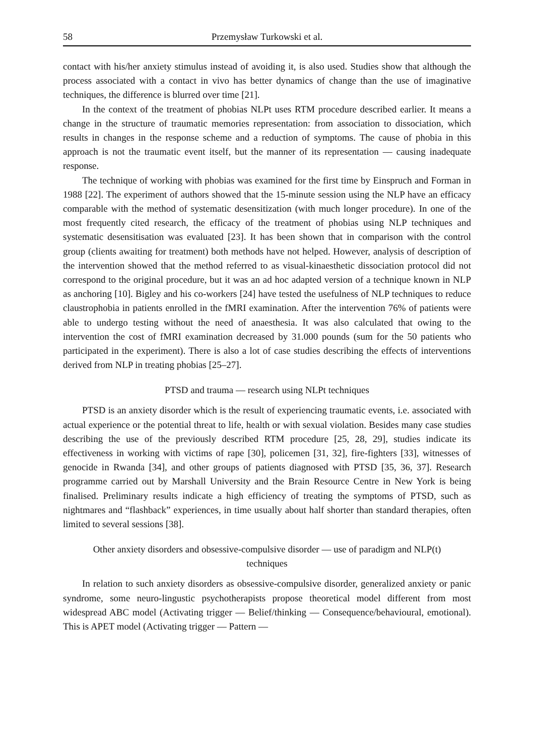58 Przemysław Turkowski et al.
contact with his/her anxiety stimulus instead of avoiding it, is also used. Studies show that although the process associated with a contact in vivo has better dynamics of change than the use of imaginative techniques, the difference is blurred over time [21].
In the context of the treatment of phobias NLPt uses RTM procedure described earlier. It means a change in the structure of traumatic memories representation: from association to dissociation, which results in changes in the response scheme and a reduction of symptoms. The cause of phobia in this approach is not the traumatic event itself, but the manner of its representation — causing inadequate response.
The technique of working with phobias was examined for the first time by Einspruch and Forman in 1988 [22]. The experiment of authors showed that the 15-minute session using the NLP have an efficacy comparable with the method of systematic desensitization (with much longer procedure). In one of the most frequently cited research, the efficacy of the treatment of phobias using NLP techniques and systematic desensitisation was evaluated [23]. It has been shown that in comparison with the control group (clients awaiting for treatment) both methods have not helped. However, analysis of description of the intervention showed that the method referred to as visual-kinaesthetic dissociation protocol did not correspond to the original procedure, but it was an ad hoc adapted version of a technique known in NLP as anchoring [10]. Bigley and his co-workers [24] have tested the usefulness of NLP techniques to reduce claustrophobia in patients enrolled in the fMRI examination. After the intervention 76% of patients were able to undergo testing without the need of anaesthesia. It was also calculated that owing to the intervention the cost of fMRI examination decreased by 31.000 pounds (sum for the 50 patients who participated in the experiment). There is also a lot of case studies describing the effects of interventions derived from NLP in treating phobias [25–27].
PTSD and trauma — research using NLPt techniques
PTSD is an anxiety disorder which is the result of experiencing traumatic events, i.e. associated with actual experience or the potential threat to life, health or with sexual violation. Besides many case studies describing the use of the previously described RTM procedure [25, 28, 29], studies indicate its effectiveness in working with victims of rape [30], policemen [31, 32], fire-fighters [33], witnesses of genocide in Rwanda [34], and other groups of patients diagnosed with PTSD [35, 36, 37]. Research programme carried out by Marshall University and the Brain Resource Centre in New York is being finalised. Preliminary results indicate a high efficiency of treating the symptoms of PTSD, such as nightmares and “flashback” experiences, in time usually about half shorter than standard therapies, often limited to several sessions [38].
Other anxiety disorders and obsessive-compulsive disorder — use of paradigm and NLP(t)
techniques
In relation to such anxiety disorders as obsessive-compulsive disorder, generalized anxiety or panic syndrome, some neuro-lingustic psychotherapists propose theoretical model different from most widespread ABC model (Activating trigger — Belief/thinking — Consequence/behavioural, emotional). This is APET model (Activating trigger — Pattern —